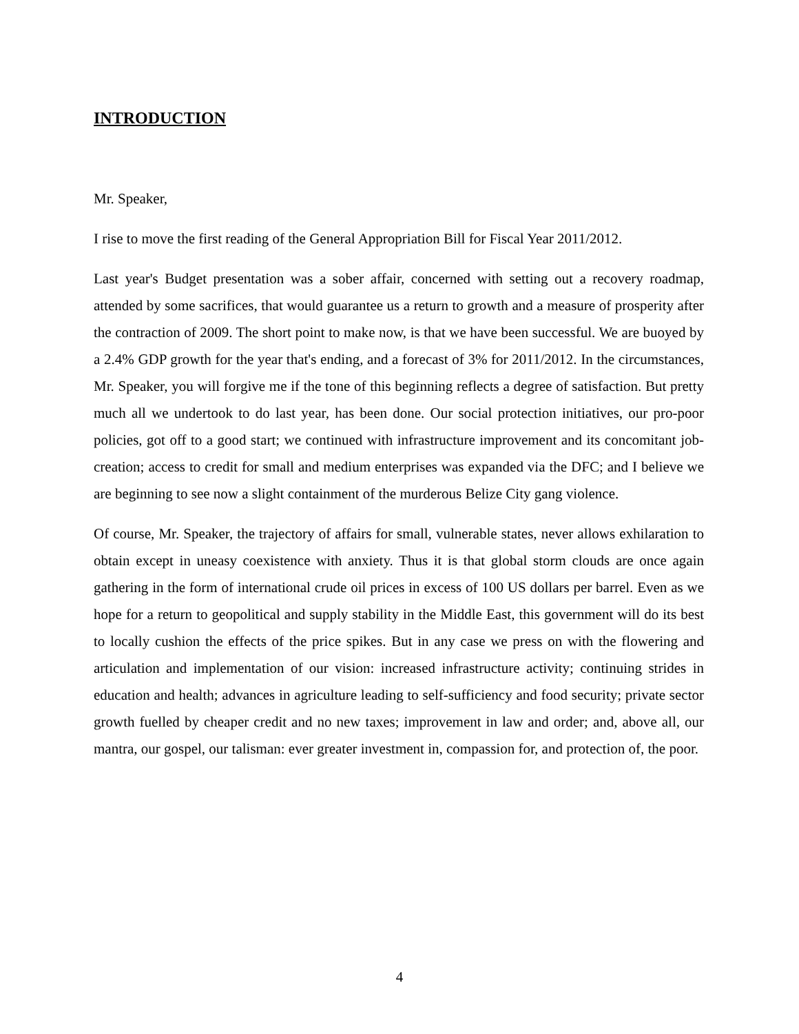INTRODUCTION
Mr. Speaker,
I rise to move the first reading of the General Appropriation Bill for Fiscal Year 2011/2012.
Last year's Budget presentation was a sober affair, concerned with setting out a recovery roadmap, attended by some sacrifices, that would guarantee us a return to growth and a measure of prosperity after the contraction of 2009. The short point to make now, is that we have been successful. We are buoyed by a 2.4% GDP growth for the year that's ending, and a forecast of 3% for 2011/2012. In the circumstances, Mr. Speaker, you will forgive me if the tone of this beginning reflects a degree of satisfaction. But pretty much all we undertook to do last year, has been done. Our social protection initiatives, our pro-poor policies, got off to a good start; we continued with infrastructure improvement and its concomitant job-creation; access to credit for small and medium enterprises was expanded via the DFC; and I believe we are beginning to see now a slight containment of the murderous Belize City gang violence.
Of course, Mr. Speaker, the trajectory of affairs for small, vulnerable states, never allows exhilaration to obtain except in uneasy coexistence with anxiety. Thus it is that global storm clouds are once again gathering in the form of international crude oil prices in excess of 100 US dollars per barrel. Even as we hope for a return to geopolitical and supply stability in the Middle East, this government will do its best to locally cushion the effects of the price spikes. But in any case we press on with the flowering and articulation and implementation of our vision: increased infrastructure activity; continuing strides in education and health; advances in agriculture leading to self-sufficiency and food security; private sector growth fuelled by cheaper credit and no new taxes; improvement in law and order; and, above all, our mantra, our gospel, our talisman: ever greater investment in, compassion for, and protection of, the poor.
4